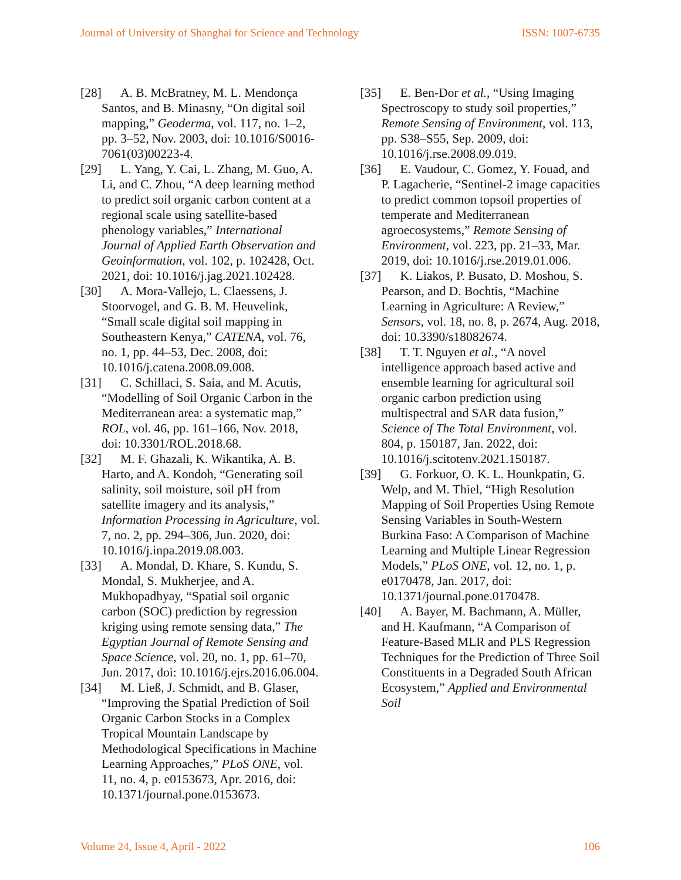Journal of University of Shanghai for Science and Technology ISSN: 1007-6735
[28] A. B. McBratney, M. L. Mendonça Santos, and B. Minasny, “On digital soil mapping,” Geoderma, vol. 117, no. 1–2, pp. 3–52, Nov. 2003, doi: 10.1016/S0016-7061(03)00223-4.
[29] L. Yang, Y. Cai, L. Zhang, M. Guo, A. Li, and C. Zhou, “A deep learning method to predict soil organic carbon content at a regional scale using satellite-based phenology variables,” International Journal of Applied Earth Observation and Geoinformation, vol. 102, p. 102428, Oct. 2021, doi: 10.1016/j.jag.2021.102428.
[30] A. Mora-Vallejo, L. Claessens, J. Stoorvogel, and G. B. M. Heuvelink, “Small scale digital soil mapping in Southeastern Kenya,” CATENA, vol. 76, no. 1, pp. 44–53, Dec. 2008, doi: 10.1016/j.catena.2008.09.008.
[31] C. Schillaci, S. Saia, and M. Acutis, “Modelling of Soil Organic Carbon in the Mediterranean area: a systematic map,” ROL, vol. 46, pp. 161–166, Nov. 2018, doi: 10.3301/ROL.2018.68.
[32] M. F. Ghazali, K. Wikantika, A. B. Harto, and A. Kondoh, “Generating soil salinity, soil moisture, soil pH from satellite imagery and its analysis,” Information Processing in Agriculture, vol. 7, no. 2, pp. 294–306, Jun. 2020, doi: 10.1016/j.inpa.2019.08.003.
[33] A. Mondal, D. Khare, S. Kundu, S. Mondal, S. Mukherjee, and A. Mukhopadhyay, “Spatial soil organic carbon (SOC) prediction by regression kriging using remote sensing data,” The Egyptian Journal of Remote Sensing and Space Science, vol. 20, no. 1, pp. 61–70, Jun. 2017, doi: 10.1016/j.ejrs.2016.06.004.
[34] M. Ließ, J. Schmidt, and B. Glaser, “Improving the Spatial Prediction of Soil Organic Carbon Stocks in a Complex Tropical Mountain Landscape by Methodological Specifications in Machine Learning Approaches,” PLoS ONE, vol. 11, no. 4, p. e0153673, Apr. 2016, doi: 10.1371/journal.pone.0153673.
[35] E. Ben-Dor et al., “Using Imaging Spectroscopy to study soil properties,” Remote Sensing of Environment, vol. 113, pp. S38–S55, Sep. 2009, doi: 10.1016/j.rse.2008.09.019.
[36] E. Vaudour, C. Gomez, Y. Fouad, and P. Lagacherie, “Sentinel-2 image capacities to predict common topsoil properties of temperate and Mediterranean agroecosystems,” Remote Sensing of Environment, vol. 223, pp. 21–33, Mar. 2019, doi: 10.1016/j.rse.2019.01.006.
[37] K. Liakos, P. Busato, D. Moshou, S. Pearson, and D. Bochtis, “Machine Learning in Agriculture: A Review,” Sensors, vol. 18, no. 8, p. 2674, Aug. 2018, doi: 10.3390/s18082674.
[38] T. T. Nguyen et al., “A novel intelligence approach based active and ensemble learning for agricultural soil organic carbon prediction using multispectral and SAR data fusion,” Science of The Total Environment, vol. 804, p. 150187, Jan. 2022, doi: 10.1016/j.scitotenv.2021.150187.
[39] G. Forkuor, O. K. L. Hounkpatin, G. Welp, and M. Thiel, “High Resolution Mapping of Soil Properties Using Remote Sensing Variables in South-Western Burkina Faso: A Comparison of Machine Learning and Multiple Linear Regression Models,” PLoS ONE, vol. 12, no. 1, p. e0170478, Jan. 2017, doi: 10.1371/journal.pone.0170478.
[40] A. Bayer, M. Bachmann, A. Müller, and H. Kaufmann, “A Comparison of Feature-Based MLR and PLS Regression Techniques for the Prediction of Three Soil Constituents in a Degraded South African Ecosystem,” Applied and Environmental Soil
Volume 24, Issue 4, April - 2022 106